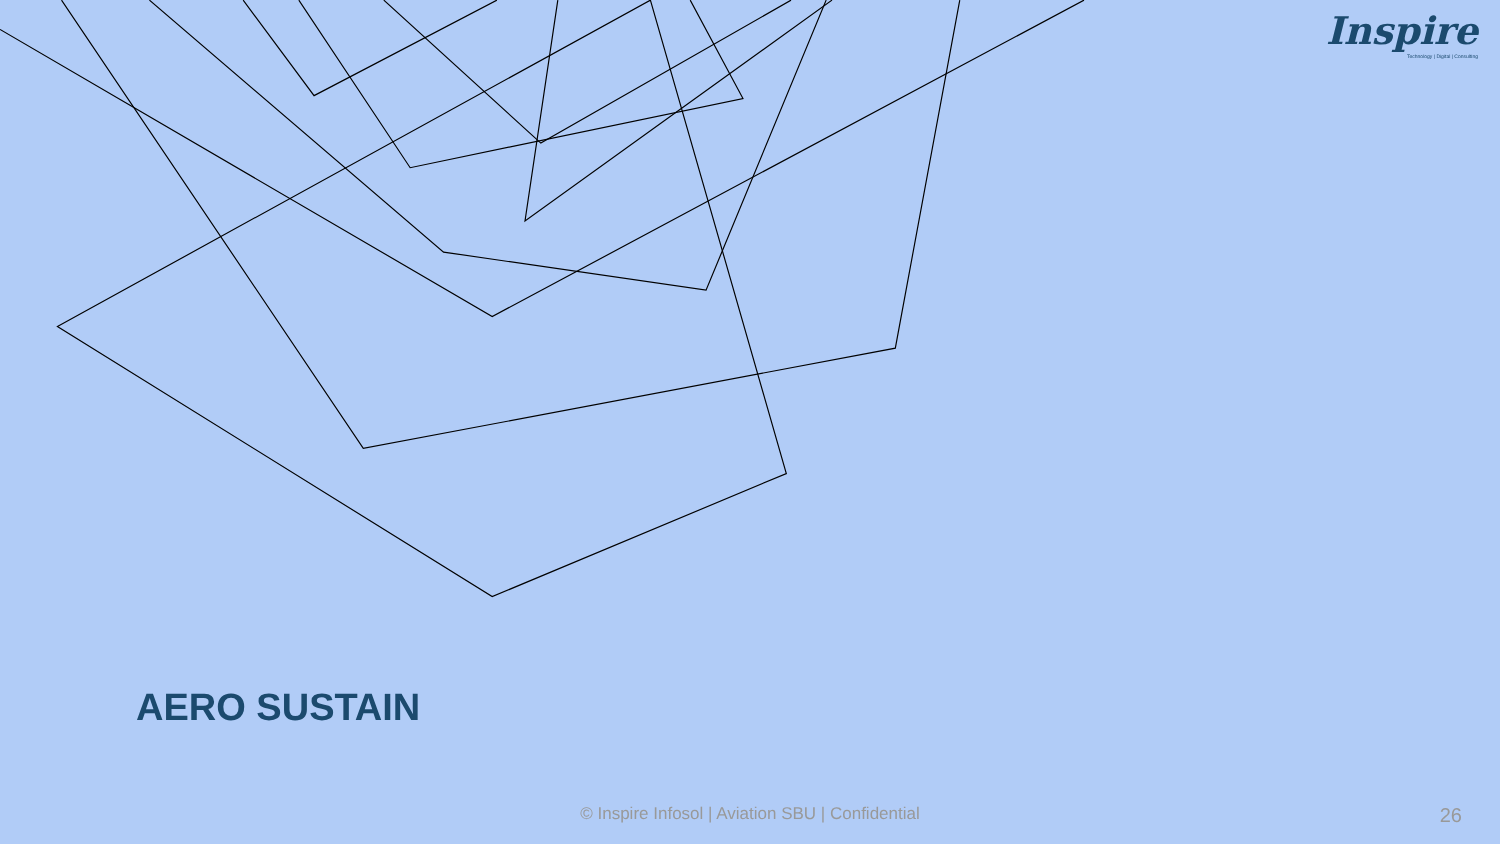Inspire
Technology | Digital | Consulting
AERO SUSTAIN
© Inspire Infosol | Aviation SBU | Confidential 26